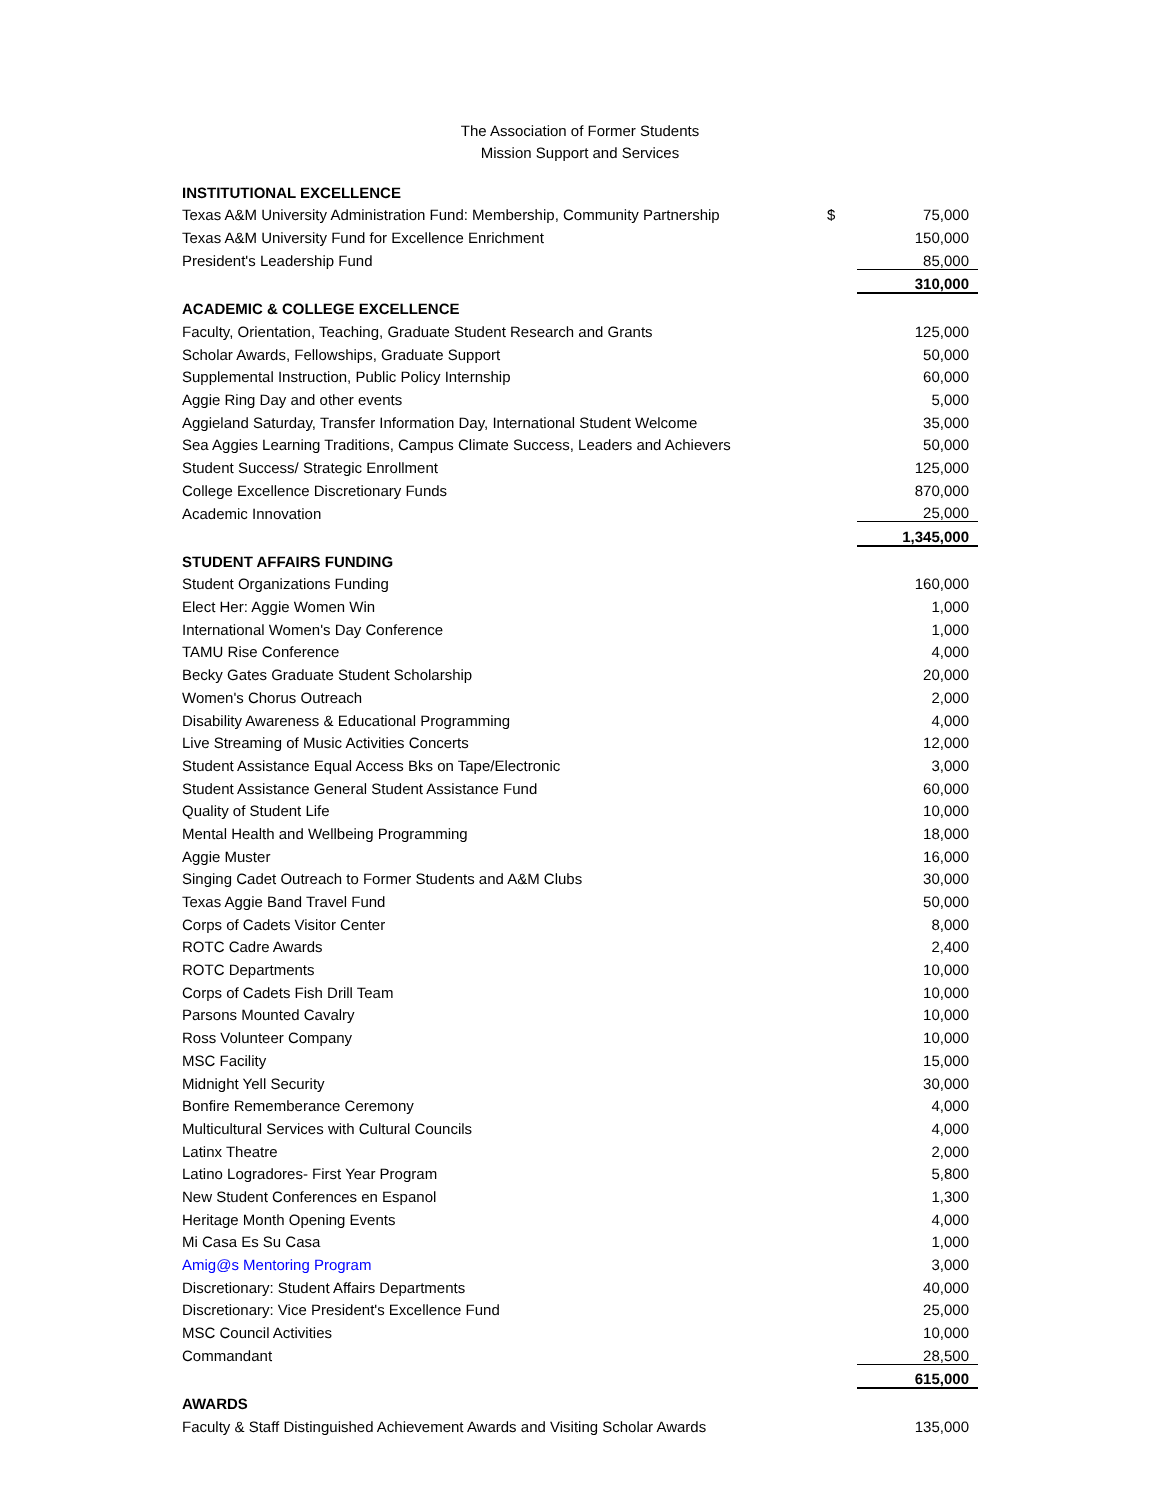The Association of Former Students
Mission Support and Services
| INSTITUTIONAL EXCELLENCE | | |
| --- | --- | --- |
| Texas A&M University Administration Fund: Membership, Community Partnership | $ | 75,000 |
| Texas A&M University Fund for Excellence Enrichment | | 150,000 |
| President's Leadership Fund | | 85,000 |
| | | 310,000 |
| ACADEMIC & COLLEGE EXCELLENCE | | |
| Faculty, Orientation, Teaching, Graduate Student Research and Grants | | 125,000 |
| Scholar Awards, Fellowships, Graduate Support | | 50,000 |
| Supplemental Instruction, Public Policy Internship | | 60,000 |
| Aggie Ring Day and other events | | 5,000 |
| Aggieland Saturday, Transfer Information Day, International Student Welcome | | 35,000 |
| Sea Aggies Learning Traditions, Campus Climate Success, Leaders and Achievers | | 50,000 |
| Student Success/ Strategic Enrollment | | 125,000 |
| College Excellence Discretionary Funds | | 870,000 |
| Academic Innovation | | 25,000 |
| | | 1,345,000 |
| STUDENT AFFAIRS FUNDING | | |
| Student Organizations Funding | | 160,000 |
| Elect Her: Aggie Women Win | | 1,000 |
| International Women's Day Conference | | 1,000 |
| TAMU Rise Conference | | 4,000 |
| Becky Gates Graduate Student Scholarship | | 20,000 |
| Women's Chorus Outreach | | 2,000 |
| Disability Awareness & Educational Programming | | 4,000 |
| Live Streaming of Music Activities Concerts | | 12,000 |
| Student Assistance Equal Access Bks on Tape/Electronic | | 3,000 |
| Student Assistance General Student Assistance Fund | | 60,000 |
| Quality of Student Life | | 10,000 |
| Mental Health and Wellbeing Programming | | 18,000 |
| Aggie Muster | | 16,000 |
| Singing Cadet Outreach to Former Students and A&M Clubs | | 30,000 |
| Texas Aggie Band Travel Fund | | 50,000 |
| Corps of Cadets Visitor Center | | 8,000 |
| ROTC Cadre Awards | | 2,400 |
| ROTC Departments | | 10,000 |
| Corps of Cadets Fish Drill Team | | 10,000 |
| Parsons Mounted Cavalry | | 10,000 |
| Ross Volunteer Company | | 10,000 |
| MSC Facility | | 15,000 |
| Midnight Yell Security | | 30,000 |
| Bonfire Rememberance Ceremony | | 4,000 |
| Multicultural Services with Cultural Councils | | 4,000 |
| Latinx Theatre | | 2,000 |
| Latino Logradores- First Year Program | | 5,800 |
| New Student Conferences en Espanol | | 1,300 |
| Heritage Month Opening Events | | 4,000 |
| Mi Casa Es Su Casa | | 1,000 |
| Amig@s Mentoring Program | | 3,000 |
| Discretionary: Student Affairs Departments | | 40,000 |
| Discretionary: Vice President's Excellence Fund | | 25,000 |
| MSC Council Activities | | 10,000 |
| Commandant | | 28,500 |
| | | 615,000 |
| AWARDS | | |
| Faculty & Staff Distinguished Achievement Awards and Visiting Scholar Awards | | 135,000 |